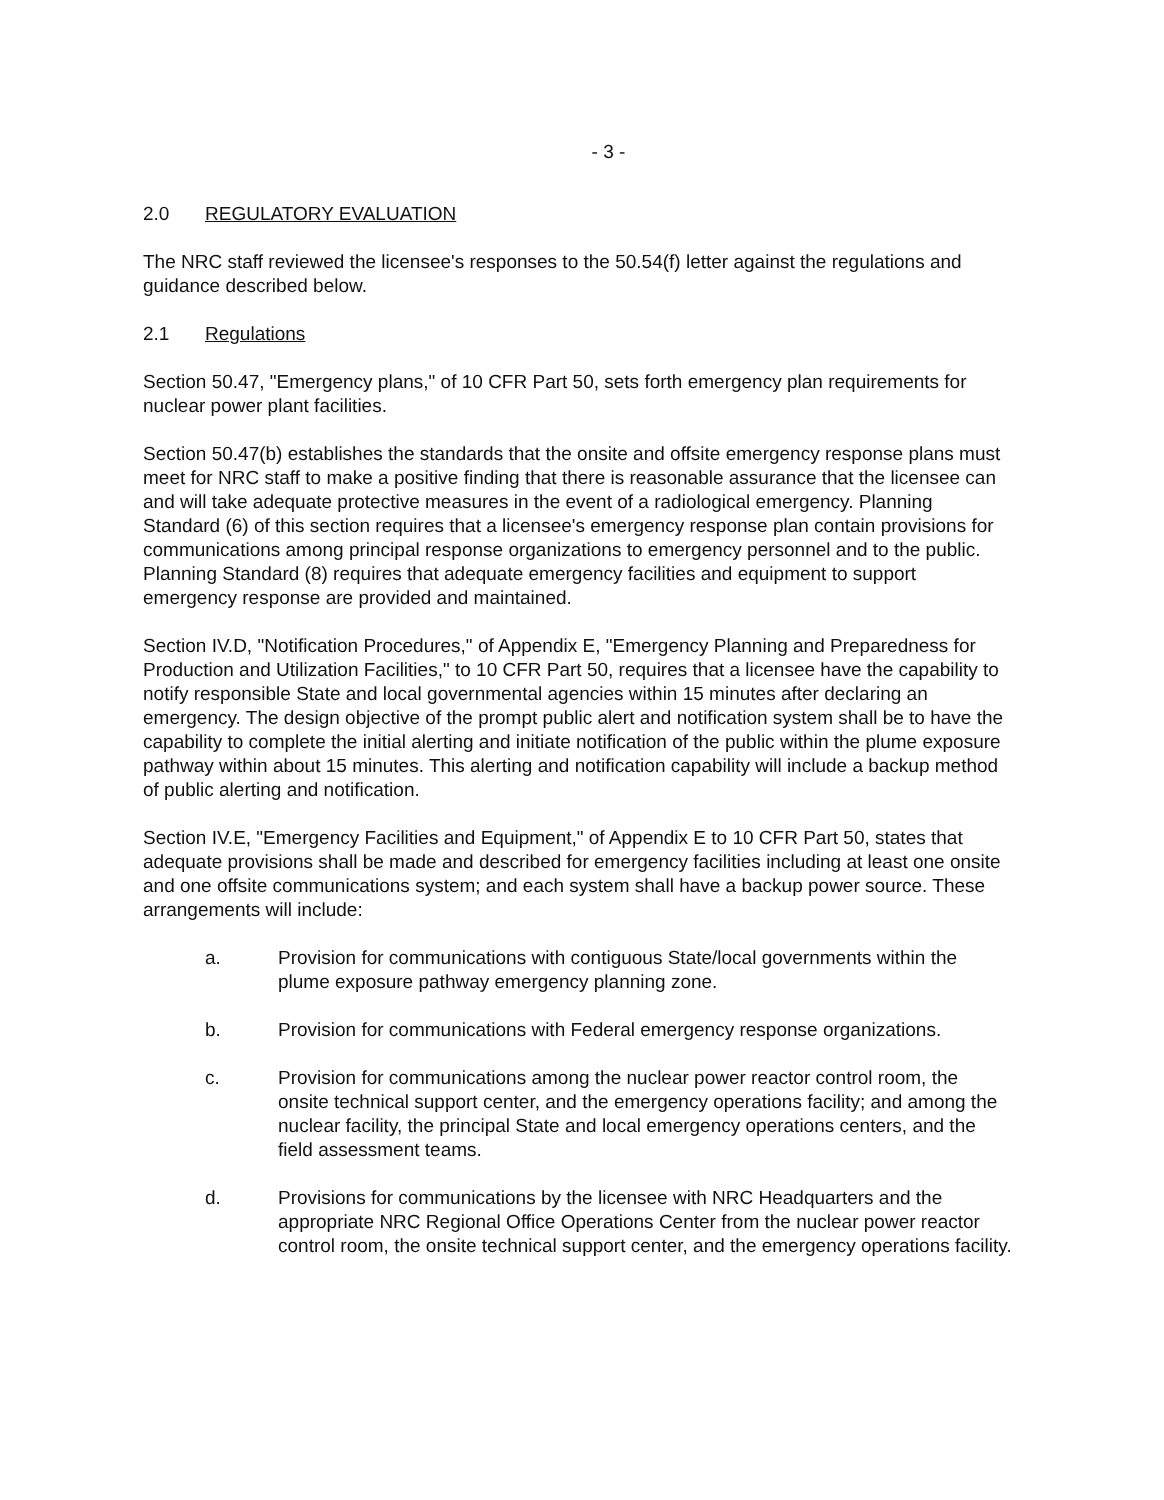- 3 -
2.0 REGULATORY EVALUATION
The NRC staff reviewed the licensee's responses to the 50.54(f) letter against the regulations and guidance described below.
2.1 Regulations
Section 50.47, "Emergency plans," of 10 CFR Part 50, sets forth emergency plan requirements for nuclear power plant facilities.
Section 50.47(b) establishes the standards that the onsite and offsite emergency response plans must meet for NRC staff to make a positive finding that there is reasonable assurance that the licensee can and will take adequate protective measures in the event of a radiological emergency. Planning Standard (6) of this section requires that a licensee's emergency response plan contain provisions for communications among principal response organizations to emergency personnel and to the public. Planning Standard (8) requires that adequate emergency facilities and equipment to support emergency response are provided and maintained.
Section IV.D, "Notification Procedures," of Appendix E, "Emergency Planning and Preparedness for Production and Utilization Facilities," to 10 CFR Part 50, requires that a licensee have the capability to notify responsible State and local governmental agencies within 15 minutes after declaring an emergency. The design objective of the prompt public alert and notification system shall be to have the capability to complete the initial alerting and initiate notification of the public within the plume exposure pathway within about 15 minutes. This alerting and notification capability will include a backup method of public alerting and notification.
Section IV.E, "Emergency Facilities and Equipment," of Appendix E to 10 CFR Part 50, states that adequate provisions shall be made and described for emergency facilities including at least one onsite and one offsite communications system; and each system shall have a backup power source. These arrangements will include:
a. Provision for communications with contiguous State/local governments within the plume exposure pathway emergency planning zone.
b. Provision for communications with Federal emergency response organizations.
c. Provision for communications among the nuclear power reactor control room, the onsite technical support center, and the emergency operations facility; and among the nuclear facility, the principal State and local emergency operations centers, and the field assessment teams.
d. Provisions for communications by the licensee with NRC Headquarters and the appropriate NRC Regional Office Operations Center from the nuclear power reactor control room, the onsite technical support center, and the emergency operations facility.